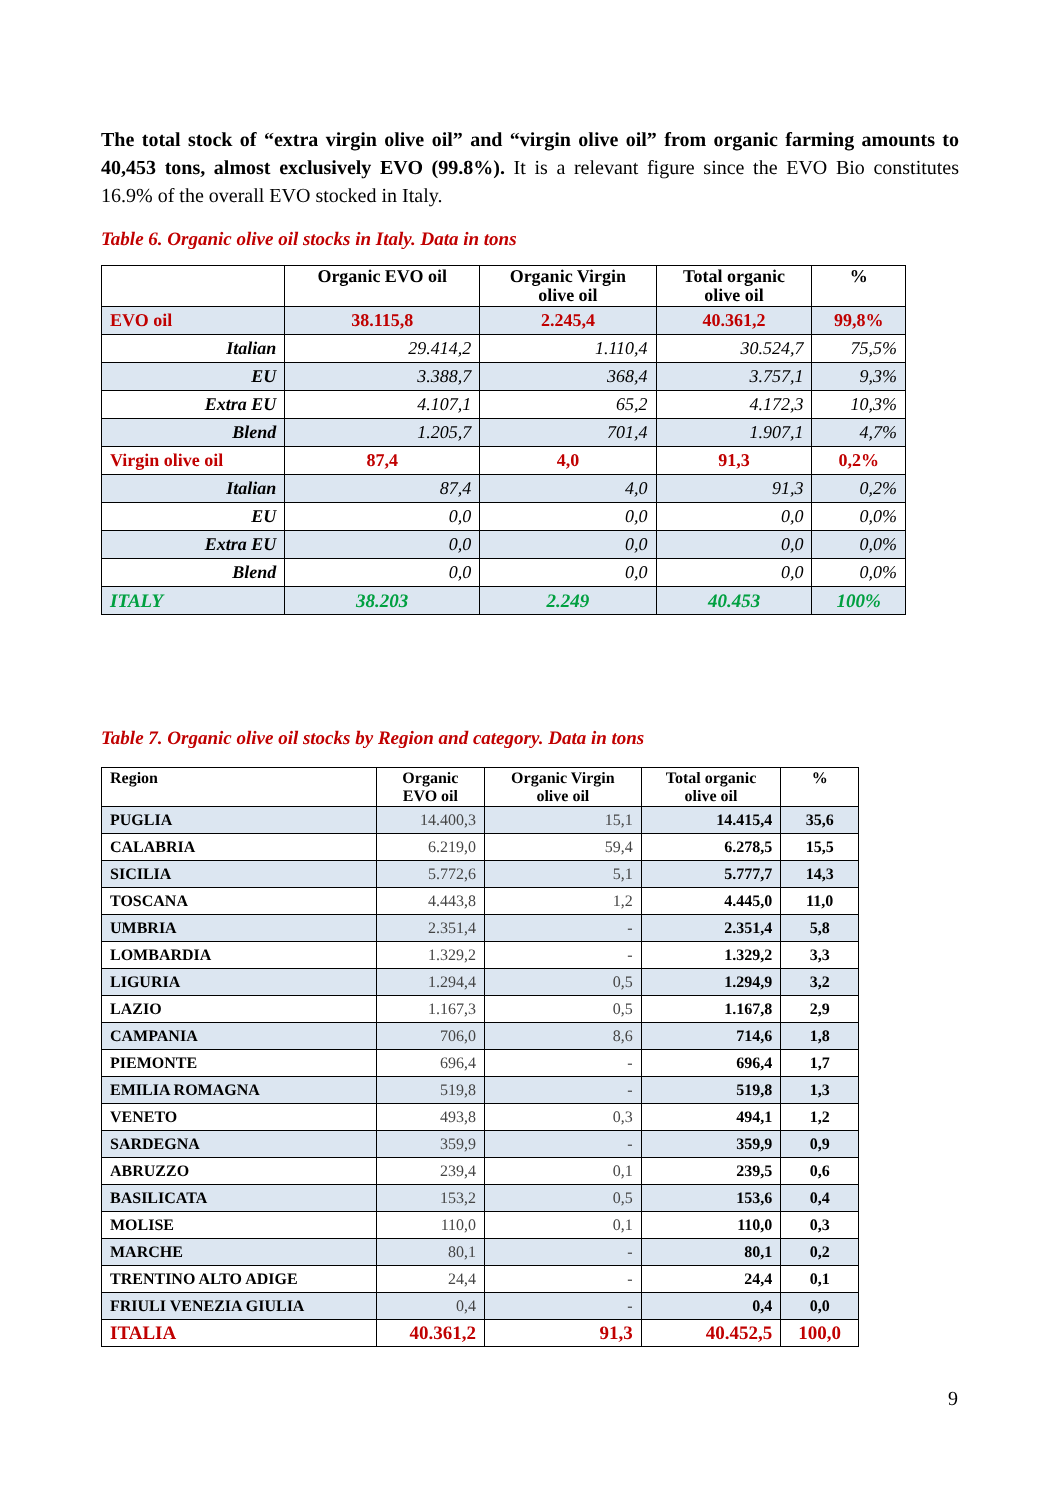The total stock of “extra virgin olive oil” and “virgin olive oil” from organic farming amounts to 40,453 tons, almost exclusively EVO (99.8%). It is a relevant figure since the EVO Bio constitutes 16.9% of the overall EVO stocked in Italy.
Table 6. Organic olive oil stocks in Italy. Data in tons
| | Organic EVO oil | Organic Virgin olive oil | Total organic olive oil | % |
| --- | --- | --- | --- | --- |
| EVO oil | 38.115,8 | 2.245,4 | 40.361,2 | 99,8% |
| Italian | 29.414,2 | 1.110,4 | 30.524,7 | 75,5% |
| EU | 3.388,7 | 368,4 | 3.757,1 | 9,3% |
| Extra EU | 4.107,1 | 65,2 | 4.172,3 | 10,3% |
| Blend | 1.205,7 | 701,4 | 1.907,1 | 4,7% |
| Virgin olive oil | 87,4 | 4,0 | 91,3 | 0,2% |
| Italian | 87,4 | 4,0 | 91,3 | 0,2% |
| EU | 0,0 | 0,0 | 0,0 | 0,0% |
| Extra EU | 0,0 | 0,0 | 0,0 | 0,0% |
| Blend | 0,0 | 0,0 | 0,0 | 0,0% |
| ITALY | 38.203 | 2.249 | 40.453 | 100% |
Table 7. Organic olive oil stocks by Region and category. Data in tons
| Region | Organic EVO oil | Organic Virgin olive oil | Total organic olive oil | % |
| --- | --- | --- | --- | --- |
| PUGLIA | 14.400,3 | 15,1 | 14.415,4 | 35,6 |
| CALABRIA | 6.219,0 | 59,4 | 6.278,5 | 15,5 |
| SICILIA | 5.772,6 | 5,1 | 5.777,7 | 14,3 |
| TOSCANA | 4.443,8 | 1,2 | 4.445,0 | 11,0 |
| UMBRIA | 2.351,4 | - | 2.351,4 | 5,8 |
| LOMBARDIA | 1.329,2 | - | 1.329,2 | 3,3 |
| LIGURIA | 1.294,4 | 0,5 | 1.294,9 | 3,2 |
| LAZIO | 1.167,3 | 0,5 | 1.167,8 | 2,9 |
| CAMPANIA | 706,0 | 8,6 | 714,6 | 1,8 |
| PIEMONTE | 696,4 | - | 696,4 | 1,7 |
| EMILIA ROMAGNA | 519,8 | - | 519,8 | 1,3 |
| VENETO | 493,8 | 0,3 | 494,1 | 1,2 |
| SARDEGNA | 359,9 | - | 359,9 | 0,9 |
| ABRUZZO | 239,4 | 0,1 | 239,5 | 0,6 |
| BASILICATA | 153,2 | 0,5 | 153,6 | 0,4 |
| MOLISE | 110,0 | 0,1 | 110,0 | 0,3 |
| MARCHE | 80,1 | - | 80,1 | 0,2 |
| TRENTINO ALTO ADIGE | 24,4 | - | 24,4 | 0,1 |
| FRIULI VENEZIA GIULIA | 0,4 | - | 0,4 | 0,0 |
| ITALIA | 40.361,2 | 91,3 | 40.452,5 | 100,0 |
9